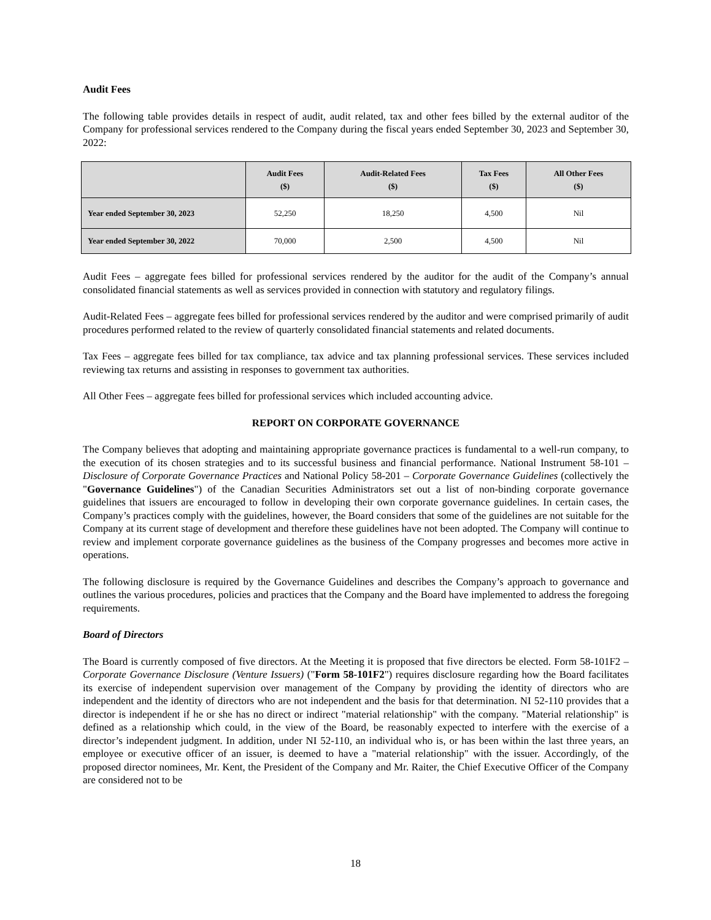Audit Fees
The following table provides details in respect of audit, audit related, tax and other fees billed by the external auditor of the Company for professional services rendered to the Company during the fiscal years ended September 30, 2023 and September 30, 2022:
| | Audit Fees ($) | Audit-Related Fees ($) | Tax Fees ($) | All Other Fees ($) |
| --- | --- | --- | --- | --- |
| Year ended September 30, 2023 | 52,250 | 18,250 | 4,500 | Nil |
| Year ended September 30, 2022 | 70,000 | 2,500 | 4,500 | Nil |
Audit Fees – aggregate fees billed for professional services rendered by the auditor for the audit of the Company’s annual consolidated financial statements as well as services provided in connection with statutory and regulatory filings.
Audit-Related Fees – aggregate fees billed for professional services rendered by the auditor and were comprised primarily of audit procedures performed related to the review of quarterly consolidated financial statements and related documents.
Tax Fees – aggregate fees billed for tax compliance, tax advice and tax planning professional services. These services included reviewing tax returns and assisting in responses to government tax authorities.
All Other Fees – aggregate fees billed for professional services which included accounting advice.
REPORT ON CORPORATE GOVERNANCE
The Company believes that adopting and maintaining appropriate governance practices is fundamental to a well-run company, to the execution of its chosen strategies and to its successful business and financial performance. National Instrument 58-101 – Disclosure of Corporate Governance Practices and National Policy 58-201 – Corporate Governance Guidelines (collectively the "Governance Guidelines") of the Canadian Securities Administrators set out a list of non-binding corporate governance guidelines that issuers are encouraged to follow in developing their own corporate governance guidelines. In certain cases, the Company’s practices comply with the guidelines, however, the Board considers that some of the guidelines are not suitable for the Company at its current stage of development and therefore these guidelines have not been adopted. The Company will continue to review and implement corporate governance guidelines as the business of the Company progresses and becomes more active in operations.
The following disclosure is required by the Governance Guidelines and describes the Company’s approach to governance and outlines the various procedures, policies and practices that the Company and the Board have implemented to address the foregoing requirements.
Board of Directors
The Board is currently composed of five directors. At the Meeting it is proposed that five directors be elected. Form 58-101F2 – Corporate Governance Disclosure (Venture Issuers) ("Form 58-101F2") requires disclosure regarding how the Board facilitates its exercise of independent supervision over management of the Company by providing the identity of directors who are independent and the identity of directors who are not independent and the basis for that determination. NI 52-110 provides that a director is independent if he or she has no direct or indirect "material relationship" with the company. "Material relationship" is defined as a relationship which could, in the view of the Board, be reasonably expected to interfere with the exercise of a director’s independent judgment. In addition, under NI 52-110, an individual who is, or has been within the last three years, an employee or executive officer of an issuer, is deemed to have a "material relationship" with the issuer. Accordingly, of the proposed director nominees, Mr. Kent, the President of the Company and Mr. Raiter, the Chief Executive Officer of the Company are considered not to be
18